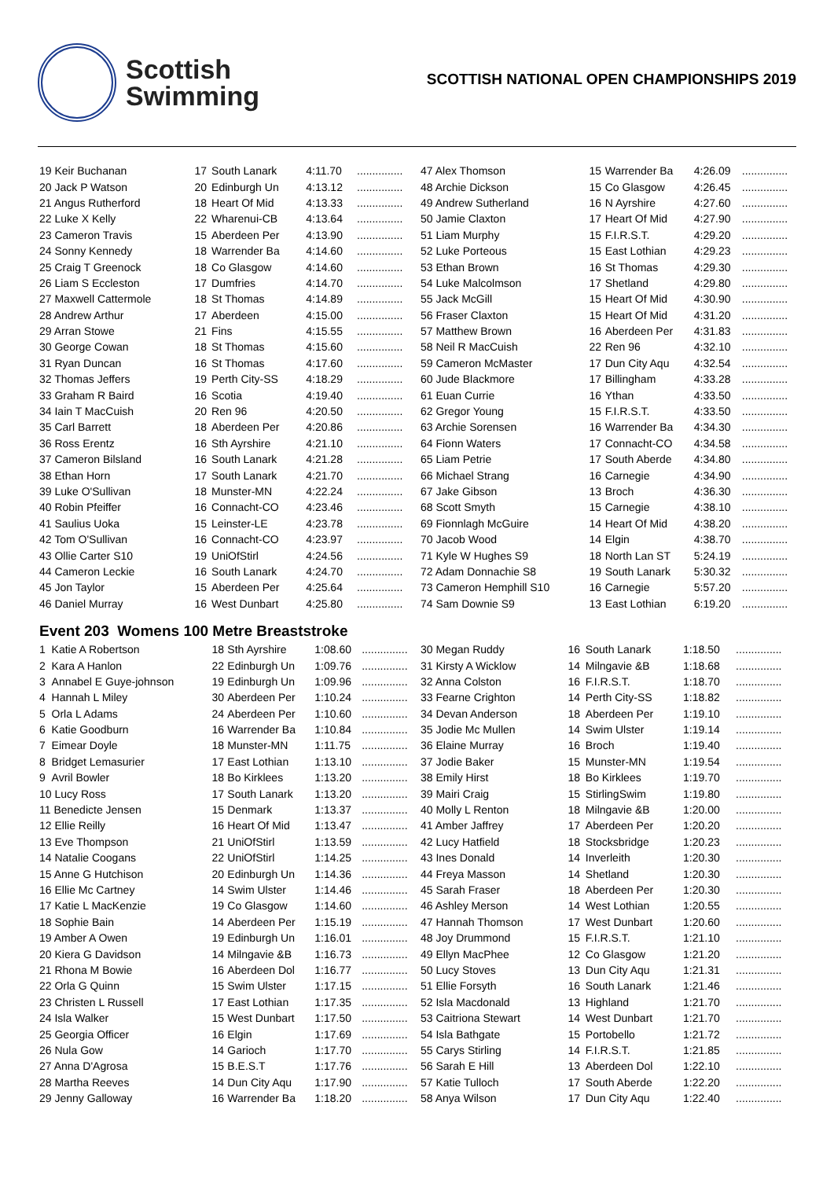Scottish
Swimming
SCOTTISH NATIONAL OPEN CHAMPIONSHIPS 2019
| 19 Keir Buchanan | 17 | South Lanark | 4:11.70 | ............... |
| 20 Jack P Watson | 20 | Edinburgh Un | 4:13.12 | ............... |
| 21 Angus Rutherford | 18 | Heart Of Mid | 4:13.33 | ............... |
| 22 Luke X Kelly | 22 | Wharenui-CB | 4:13.64 | ............... |
| 23 Cameron Travis | 15 | Aberdeen Per | 4:13.90 | ............... |
| 24 Sonny Kennedy | 18 | Warrender Ba | 4:14.60 | ............... |
| 25 Craig T Greenock | 18 | Co Glasgow | 4:14.60 | ............... |
| 26 Liam S Eccleston | 17 | Dumfries | 4:14.70 | ............... |
| 27 Maxwell Cattermole | 18 | St Thomas | 4:14.89 | ............... |
| 28 Andrew Arthur | 17 | Aberdeen | 4:15.00 | ............... |
| 29 Arran Stowe | 21 | Fins | 4:15.55 | ............... |
| 30 George Cowan | 18 | St Thomas | 4:15.60 | ............... |
| 31 Ryan Duncan | 16 | St Thomas | 4:17.60 | ............... |
| 32 Thomas Jeffers | 19 | Perth City-SS | 4:18.29 | ............... |
| 33 Graham R Baird | 16 | Scotia | 4:19.40 | ............... |
| 34 Iain T MacCuish | 20 | Ren 96 | 4:20.50 | ............... |
| 35 Carl Barrett | 18 | Aberdeen Per | 4:20.86 | ............... |
| 36 Ross Erentz | 16 | Sth Ayrshire | 4:21.10 | ............... |
| 37 Cameron Bilsland | 16 | South Lanark | 4:21.28 | ............... |
| 38 Ethan Horn | 17 | South Lanark | 4:21.70 | ............... |
| 39 Luke O'Sullivan | 18 | Munster-MN | 4:22.24 | ............... |
| 40 Robin Pfeiffer | 16 | Connacht-CO | 4:23.46 | ............... |
| 41 Saulius Uoka | 15 | Leinster-LE | 4:23.78 | ............... |
| 42 Tom O'Sullivan | 16 | Connacht-CO | 4:23.97 | ............... |
| 43 Ollie Carter S10 | 19 | UniOfStirl | 4:24.56 | ............... |
| 44 Cameron Leckie | 16 | South Lanark | 4:24.70 | ............... |
| 45 Jon Taylor | 15 | Aberdeen Per | 4:25.64 | ............... |
| 46 Daniel Murray | 16 | West Dunbart | 4:25.80 | ............... |
| 47 Alex Thomson | 15 | Warrender Ba | 4:26.09 | ............... |
| 48 Archie Dickson | 15 | Co Glasgow | 4:26.45 | ............... |
| 49 Andrew Sutherland | 16 | N Ayrshire | 4:27.60 | ............... |
| 50 Jamie Claxton | 17 | Heart Of Mid | 4:27.90 | ............... |
| 51 Liam Murphy | 15 | F.I.R.S.T. | 4:29.20 | ............... |
| 52 Luke Porteous | 15 | East Lothian | 4:29.23 | ............... |
| 53 Ethan Brown | 16 | St Thomas | 4:29.30 | ............... |
| 54 Luke Malcolmson | 17 | Shetland | 4:29.80 | ............... |
| 55 Jack McGill | 15 | Heart Of Mid | 4:30.90 | ............... |
| 56 Fraser Claxton | 15 | Heart Of Mid | 4:31.20 | ............... |
| 57 Matthew Brown | 16 | Aberdeen Per | 4:31.83 | ............... |
| 58 Neil R MacCuish | 22 | Ren 96 | 4:32.10 | ............... |
| 59 Cameron McMaster | 17 | Dun City Aqu | 4:32.54 | ............... |
| 60 Jude Blackmore | 17 | Billingham | 4:33.28 | ............... |
| 61 Euan Currie | 16 | Ythan | 4:33.50 | ............... |
| 62 Gregor Young | 15 | F.I.R.S.T. | 4:33.50 | ............... |
| 63 Archie Sorensen | 16 | Warrender Ba | 4:34.30 | ............... |
| 64 Fionn Waters | 17 | Connacht-CO | 4:34.58 | ............... |
| 65 Liam Petrie | 17 | South Aberde | 4:34.80 | ............... |
| 66 Michael Strang | 16 | Carnegie | 4:34.90 | ............... |
| 67 Jake Gibson | 13 | Broch | 4:36.30 | ............... |
| 68 Scott Smyth | 15 | Carnegie | 4:38.10 | ............... |
| 69 Fionnlagh McGuire | 14 | Heart Of Mid | 4:38.20 | ............... |
| 70 Jacob Wood | 14 | Elgin | 4:38.70 | ............... |
| 71 Kyle W Hughes S9 | 18 | North Lan ST | 5:24.19 | ............... |
| 72 Adam Donnachie S8 | 19 | South Lanark | 5:30.32 | ............... |
| 73 Cameron Hemphill S10 | 16 | Carnegie | 5:57.20 | ............... |
| 74 Sam Downie S9 | 13 | East Lothian | 6:19.20 | ............... |
Event 203 Womens 100 Metre Breaststroke
| 1 Katie A Robertson | 18 | Sth Ayrshire | 1:08.60 | ............... |
| 2 Kara A Hanlon | 22 | Edinburgh Un | 1:09.76 | ............... |
| 3 Annabel E Guye-johnson | 19 | Edinburgh Un | 1:09.96 | ............... |
| 4 Hannah L Miley | 30 | Aberdeen Per | 1:10.24 | ............... |
| 5 Orla L Adams | 24 | Aberdeen Per | 1:10.60 | ............... |
| 6 Katie Goodburn | 16 | Warrender Ba | 1:10.84 | ............... |
| 7 Eimear Doyle | 18 | Munster-MN | 1:11.75 | ............... |
| 8 Bridget Lemasurier | 17 | East Lothian | 1:13.10 | ............... |
| 9 Avril Bowler | 18 | Bo Kirklees | 1:13.20 | ............... |
| 10 Lucy Ross | 17 | South Lanark | 1:13.20 | ............... |
| 11 Benedicte Jensen | 15 | Denmark | 1:13.37 | ............... |
| 12 Ellie Reilly | 16 | Heart Of Mid | 1:13.47 | ............... |
| 13 Eve Thompson | 21 | UniOfStirl | 1:13.59 | ............... |
| 14 Natalie Coogans | 22 | UniOfStirl | 1:14.25 | ............... |
| 15 Anne G Hutchison | 20 | Edinburgh Un | 1:14.36 | ............... |
| 16 Ellie Mc Cartney | 14 | Swim Ulster | 1:14.46 | ............... |
| 17 Katie L MacKenzie | 19 | Co Glasgow | 1:14.60 | ............... |
| 18 Sophie Bain | 14 | Aberdeen Per | 1:15.19 | ............... |
| 19 Amber A Owen | 19 | Edinburgh Un | 1:16.01 | ............... |
| 20 Kiera G Davidson | 14 | Milngavie &B | 1:16.73 | ............... |
| 21 Rhona M Bowie | 16 | Aberdeen Dol | 1:16.77 | ............... |
| 22 Orla G Quinn | 15 | Swim Ulster | 1:17.15 | ............... |
| 23 Christen L Russell | 17 | East Lothian | 1:17.35 | ............... |
| 24 Isla Walker | 15 | West Dunbart | 1:17.50 | ............... |
| 25 Georgia Officer | 16 | Elgin | 1:17.69 | ............... |
| 26 Nula Gow | 14 | Garioch | 1:17.70 | ............... |
| 27 Anna D'Agrosa | 15 | B.E.S.T | 1:17.76 | ............... |
| 28 Martha Reeves | 14 | Dun City Aqu | 1:17.90 | ............... |
| 29 Jenny Galloway | 16 | Warrender Ba | 1:18.20 | ............... |
| 30 Megan Ruddy | 16 | South Lanark | 1:18.50 | ............... |
| 31 Kirsty A Wicklow | 14 | Milngavie &B | 1:18.68 | ............... |
| 32 Anna Colston | 16 | F.I.R.S.T. | 1:18.70 | ............... |
| 33 Fearne Crighton | 14 | Perth City-SS | 1:18.82 | ............... |
| 34 Devan Anderson | 18 | Aberdeen Per | 1:19.10 | ............... |
| 35 Jodie Mc Mullen | 14 | Swim Ulster | 1:19.14 | ............... |
| 36 Elaine Murray | 16 | Broch | 1:19.40 | ............... |
| 37 Jodie Baker | 15 | Munster-MN | 1:19.54 | ............... |
| 38 Emily Hirst | 18 | Bo Kirklees | 1:19.70 | ............... |
| 39 Mairi Craig | 15 | StirlingSwim | 1:19.80 | ............... |
| 40 Molly L Renton | 18 | Milngavie &B | 1:20.00 | ............... |
| 41 Amber Jaffrey | 17 | Aberdeen Per | 1:20.20 | ............... |
| 42 Lucy Hatfield | 18 | Stocksbridge | 1:20.23 | ............... |
| 43 Ines Donald | 14 | Inverleith | 1:20.30 | ............... |
| 44 Freya Masson | 14 | Shetland | 1:20.30 | ............... |
| 45 Sarah Fraser | 18 | Aberdeen Per | 1:20.30 | ............... |
| 46 Ashley Merson | 14 | West Lothian | 1:20.55 | ............... |
| 47 Hannah Thomson | 17 | West Dunbart | 1:20.60 | ............... |
| 48 Joy Drummond | 15 | F.I.R.S.T. | 1:21.10 | ............... |
| 49 Ellyn MacPhee | 12 | Co Glasgow | 1:21.20 | ............... |
| 50 Lucy Stoves | 13 | Dun City Aqu | 1:21.31 | ............... |
| 51 Ellie Forsyth | 16 | South Lanark | 1:21.46 | ............... |
| 52 Isla Macdonald | 13 | Highland | 1:21.70 | ............... |
| 53 Caitriona Stewart | 14 | West Dunbart | 1:21.70 | ............... |
| 54 Isla Bathgate | 15 | Portobello | 1:21.72 | ............... |
| 55 Carys Stirling | 14 | F.I.R.S.T. | 1:21.85 | ............... |
| 56 Sarah E Hill | 13 | Aberdeen Dol | 1:22.10 | ............... |
| 57 Katie Tulloch | 17 | South Aberde | 1:22.20 | ............... |
| 58 Anya Wilson | 17 | Dun City Aqu | 1:22.40 | ............... |